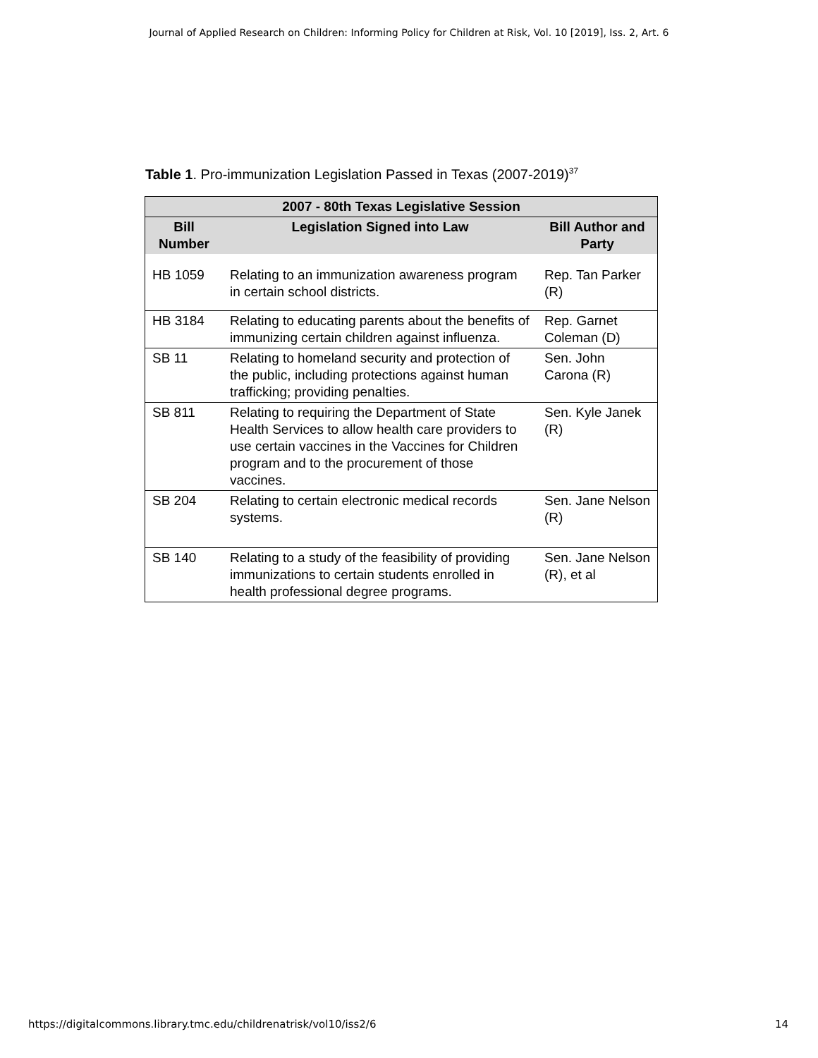Journal of Applied Research on Children: Informing Policy for Children at Risk, Vol. 10 [2019], Iss. 2, Art. 6
Table 1. Pro-immunization Legislation Passed in Texas (2007-2019)<sup>37</sup>
| 2007 - 80th Texas Legislative Session | | |
| --- | --- | --- |
| Bill Number | Legislation Signed into Law | Bill Author and Party |
| HB 1059 | Relating to an immunization awareness program in certain school districts. | Rep. Tan Parker (R) |
| HB 3184 | Relating to educating parents about the benefits of immunizing certain children against influenza. | Rep. Garnet Coleman (D) |
| SB 11 | Relating to homeland security and protection of the public, including protections against human trafficking; providing penalties. | Sen. John Carona (R) |
| SB 811 | Relating to requiring the Department of State Health Services to allow health care providers to use certain vaccines in the Vaccines for Children program and to the procurement of those vaccines. | Sen. Kyle Janek (R) |
| SB 204 | Relating to certain electronic medical records systems. | Sen. Jane Nelson (R) |
| SB 140 | Relating to a study of the feasibility of providing immunizations to certain students enrolled in health professional degree programs. | Sen. Jane Nelson (R), et al |
https://digitalcommons.library.tmc.edu/childrenatrisk/vol10/iss2/6 14